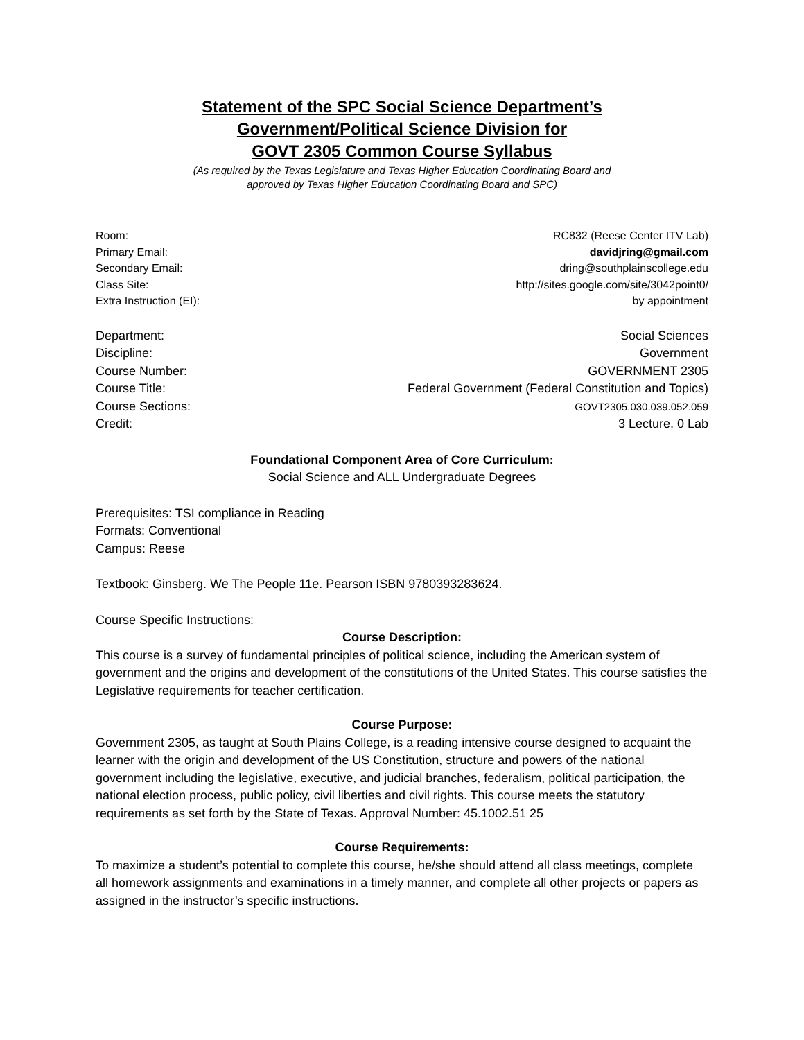Statement of the SPC Social Science Department’s
Government/Political Science Division for
GOVT 2305 Common Course Syllabus
(As required by the Texas Legislature and Texas Higher Education Coordinating Board and
approved by Texas Higher Education Coordinating Board and SPC)
Room: RC832 (Reese Center ITV Lab)
Primary Email: davidjring@gmail.com
Secondary Email: dring@southplainscollege.edu
Class Site: http://sites.google.com/site/3042point0/
Extra Instruction (EI): by appointment
Department: Social Sciences
Discipline: Government
Course Number: GOVERNMENT 2305
Course Title: Federal Government (Federal Constitution and Topics)
Course Sections: GOVT2305.030.039.052.059
Credit: 3 Lecture, 0 Lab
Foundational Component Area of Core Curriculum:
Social Science and ALL Undergraduate Degrees
Prerequisites: TSI compliance in Reading
Formats: Conventional
Campus: Reese
Textbook: Ginsberg. We The People 11e. Pearson ISBN 9780393283624.
Course Specific Instructions:
Course Description:
This course is a survey of fundamental principles of political science, including the American system of government and the origins and development of the constitutions of the United States. This course satisfies the Legislative requirements for teacher certification.
Course Purpose:
Government 2305, as taught at South Plains College, is a reading intensive course designed to acquaint the learner with the origin and development of the US Constitution, structure and powers of the national government including the legislative, executive, and judicial branches, federalism, political participation, the national election process, public policy, civil liberties and civil rights. This course meets the statutory requirements as set forth by the State of Texas. Approval Number: 45.1002.51 25
Course Requirements:
To maximize a student’s potential to complete this course, he/she should attend all class meetings, complete all homework assignments and examinations in a timely manner, and complete all other projects or papers as assigned in the instructor’s specific instructions.